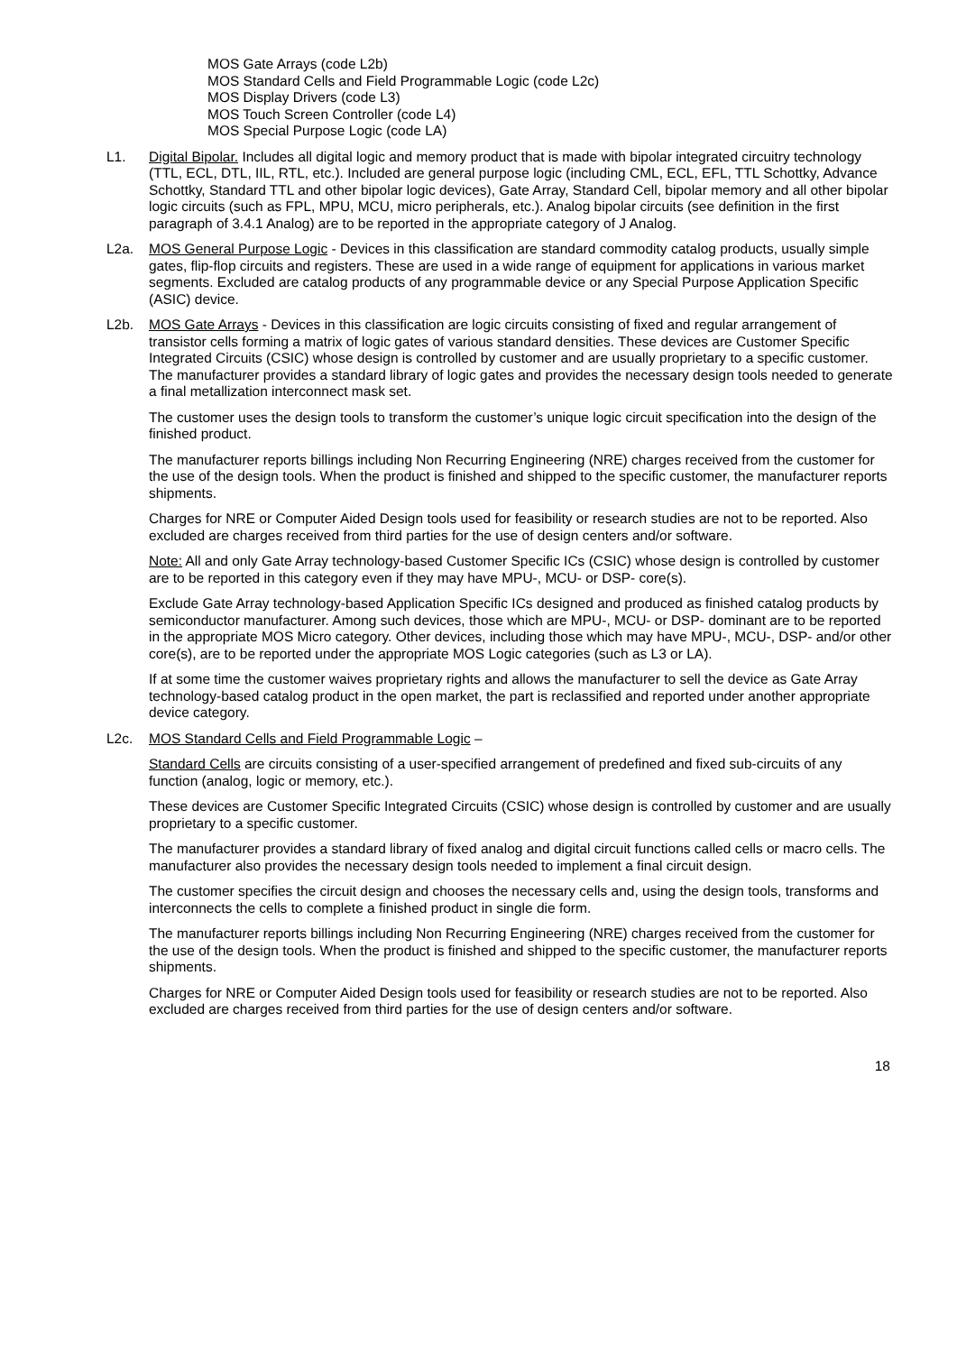MOS Gate Arrays (code L2b)
MOS Standard Cells and Field Programmable Logic (code L2c)
MOS Display Drivers (code L3)
MOS Touch Screen Controller (code L4)
MOS Special Purpose Logic (code LA)
L1. Digital Bipolar. Includes all digital logic and memory product that is made with bipolar integrated circuitry technology (TTL, ECL, DTL, IIL, RTL, etc.). Included are general purpose logic (including CML, ECL, EFL, TTL Schottky, Advance Schottky, Standard TTL and other bipolar logic devices), Gate Array, Standard Cell, bipolar memory and all other bipolar logic circuits (such as FPL, MPU, MCU, micro peripherals, etc.). Analog bipolar circuits (see definition in the first paragraph of 3.4.1 Analog) are to be reported in the appropriate category of J Analog.
L2a. MOS General Purpose Logic - Devices in this classification are standard commodity catalog products, usually simple gates, flip-flop circuits and registers. These are used in a wide range of equipment for applications in various market segments. Excluded are catalog products of any programmable device or any Special Purpose Application Specific (ASIC) device.
L2b. MOS Gate Arrays - Devices in this classification are logic circuits consisting of fixed and regular arrangement of transistor cells forming a matrix of logic gates of various standard densities. These devices are Customer Specific Integrated Circuits (CSIC) whose design is controlled by customer and are usually proprietary to a specific customer. The manufacturer provides a standard library of logic gates and provides the necessary design tools needed to generate a final metallization interconnect mask set.
The customer uses the design tools to transform the customer’s unique logic circuit specification into the design of the finished product.
The manufacturer reports billings including Non Recurring Engineering (NRE) charges received from the customer for the use of the design tools. When the product is finished and shipped to the specific customer, the manufacturer reports shipments.
Charges for NRE or Computer Aided Design tools used for feasibility or research studies are not to be reported. Also excluded are charges received from third parties for the use of design centers and/or software.
Note: All and only Gate Array technology-based Customer Specific ICs (CSIC) whose design is controlled by customer are to be reported in this category even if they may have MPU-, MCU- or DSP- core(s).
Exclude Gate Array technology-based Application Specific ICs designed and produced as finished catalog products by semiconductor manufacturer. Among such devices, those which are MPU-, MCU- or DSP- dominant are to be reported in the appropriate MOS Micro category. Other devices, including those which may have MPU-, MCU-, DSP- and/or other core(s), are to be reported under the appropriate MOS Logic categories (such as L3 or LA).
If at some time the customer waives proprietary rights and allows the manufacturer to sell the device as Gate Array technology-based catalog product in the open market, the part is reclassified and reported under another appropriate device category.
L2c. MOS Standard Cells and Field Programmable Logic –
Standard Cells are circuits consisting of a user-specified arrangement of predefined and fixed sub-circuits of any function (analog, logic or memory, etc.).
These devices are Customer Specific Integrated Circuits (CSIC) whose design is controlled by customer and are usually proprietary to a specific customer.
The manufacturer provides a standard library of fixed analog and digital circuit functions called cells or macro cells. The manufacturer also provides the necessary design tools needed to implement a final circuit design.
The customer specifies the circuit design and chooses the necessary cells and, using the design tools, transforms and interconnects the cells to complete a finished product in single die form.
The manufacturer reports billings including Non Recurring Engineering (NRE) charges received from the customer for the use of the design tools. When the product is finished and shipped to the specific customer, the manufacturer reports shipments.
Charges for NRE or Computer Aided Design tools used for feasibility or research studies are not to be reported. Also excluded are charges received from third parties for the use of design centers and/or software.
18